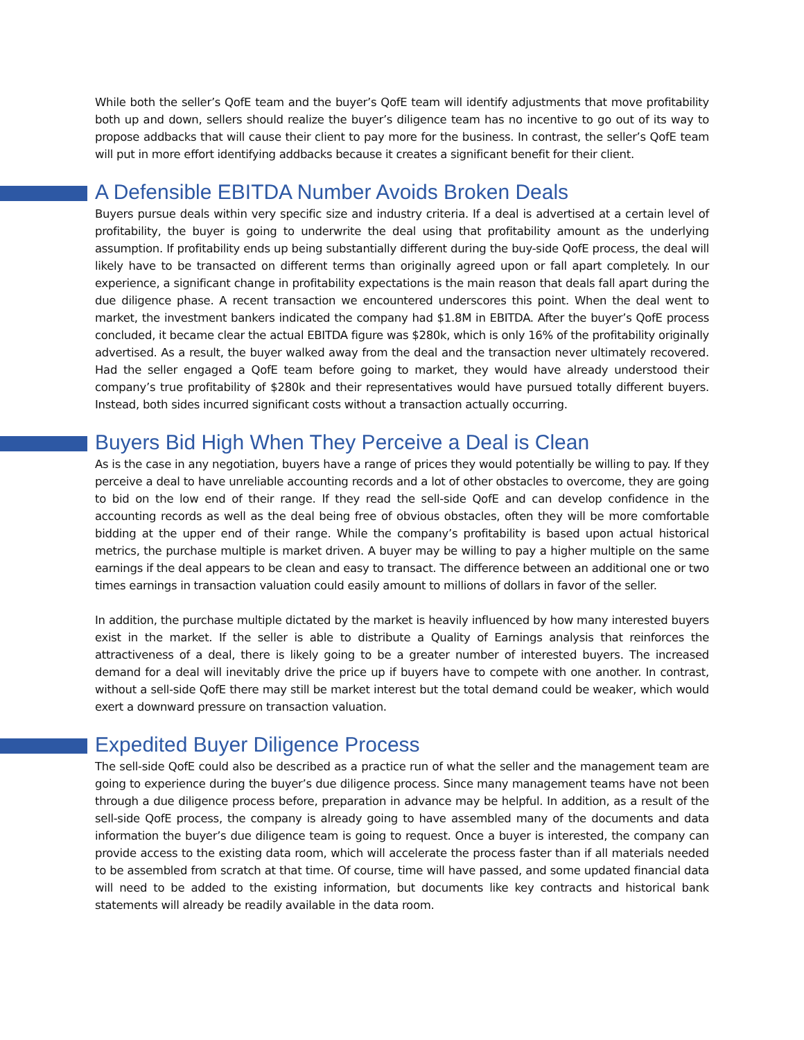While both the seller’s QofE team and the buyer’s QofE team will identify adjustments that move profitability both up and down, sellers should realize the buyer’s diligence team has no incentive to go out of its way to propose addbacks that will cause their client to pay more for the business. In contrast, the seller’s QofE team will put in more effort identifying addbacks because it creates a significant benefit for their client.
A Defensible EBITDA Number Avoids Broken Deals
Buyers pursue deals within very specific size and industry criteria. If a deal is advertised at a certain level of profitability, the buyer is going to underwrite the deal using that profitability amount as the underlying assumption. If profitability ends up being substantially different during the buy-side QofE process, the deal will likely have to be transacted on different terms than originally agreed upon or fall apart completely. In our experience, a significant change in profitability expectations is the main reason that deals fall apart during the due diligence phase. A recent transaction we encountered underscores this point. When the deal went to market, the investment bankers indicated the company had $1.8M in EBITDA. After the buyer’s QofE process concluded, it became clear the actual EBITDA figure was $280k, which is only 16% of the profitability originally advertised. As a result, the buyer walked away from the deal and the transaction never ultimately recovered. Had the seller engaged a QofE team before going to market, they would have already understood their company’s true profitability of $280k and their representatives would have pursued totally different buyers. Instead, both sides incurred significant costs without a transaction actually occurring.
Buyers Bid High When They Perceive a Deal is Clean
As is the case in any negotiation, buyers have a range of prices they would potentially be willing to pay. If they perceive a deal to have unreliable accounting records and a lot of other obstacles to overcome, they are going to bid on the low end of their range. If they read the sell-side QofE and can develop confidence in the accounting records as well as the deal being free of obvious obstacles, often they will be more comfortable bidding at the upper end of their range. While the company’s profitability is based upon actual historical metrics, the purchase multiple is market driven. A buyer may be willing to pay a higher multiple on the same earnings if the deal appears to be clean and easy to transact. The difference between an additional one or two times earnings in transaction valuation could easily amount to millions of dollars in favor of the seller.
In addition, the purchase multiple dictated by the market is heavily influenced by how many interested buyers exist in the market. If the seller is able to distribute a Quality of Earnings analysis that reinforces the attractiveness of a deal, there is likely going to be a greater number of interested buyers. The increased demand for a deal will inevitably drive the price up if buyers have to compete with one another. In contrast, without a sell-side QofE there may still be market interest but the total demand could be weaker, which would exert a downward pressure on transaction valuation.
Expedited Buyer Diligence Process
The sell-side QofE could also be described as a practice run of what the seller and the management team are going to experience during the buyer’s due diligence process. Since many management teams have not been through a due diligence process before, preparation in advance may be helpful. In addition, as a result of the sell-side QofE process, the company is already going to have assembled many of the documents and data information the buyer’s due diligence team is going to request. Once a buyer is interested, the company can provide access to the existing data room, which will accelerate the process faster than if all materials needed to be assembled from scratch at that time. Of course, time will have passed, and some updated financial data will need to be added to the existing information, but documents like key contracts and historical bank statements will already be readily available in the data room.